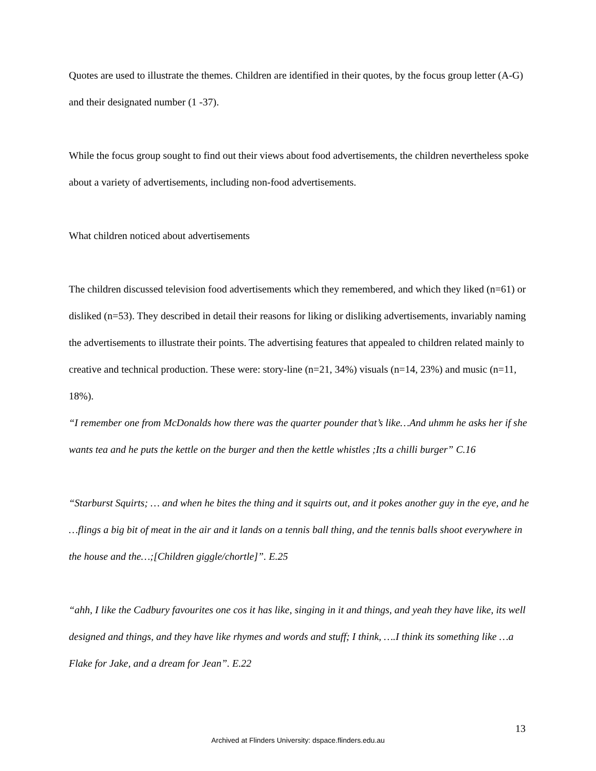Quotes are used to illustrate the themes. Children are identified in their quotes, by the focus group letter (A-G) and their designated number (1 -37).
While the focus group sought to find out their views about food advertisements, the children nevertheless spoke about a variety of advertisements, including non-food advertisements.
What children noticed about advertisements
The children discussed television food advertisements which they remembered, and which they liked (n=61) or disliked (n=53). They described in detail their reasons for liking or disliking advertisements, invariably naming the advertisements to illustrate their points. The advertising features that appealed to children related mainly to creative and technical production. These were: story-line (n=21, 34%) visuals (n=14, 23%) and music (n=11, 18%).
“I remember one from McDonalds how there was the quarter pounder that’s like…And uhmm he asks her if she wants tea and he puts the kettle on the burger and then the kettle whistles ;Its a chilli burger” C.16
“Starburst Squirts; … and when he bites the thing and it squirts out, and it pokes another guy in the eye, and he …flings a big bit of meat in the air and it lands on a tennis ball thing, and the tennis balls shoot everywhere in the house and the…;[Children giggle/chortle]”. E.25
“ahh, I like the Cadbury favourites one cos it has like, singing in it and things, and yeah they have like, its well designed and things, and they have like rhymes and words and stuff; I think, ….I think its something like …a Flake for Jake, and a dream for Jean”. E.22
13
Archived at Flinders University: dspace.flinders.edu.au